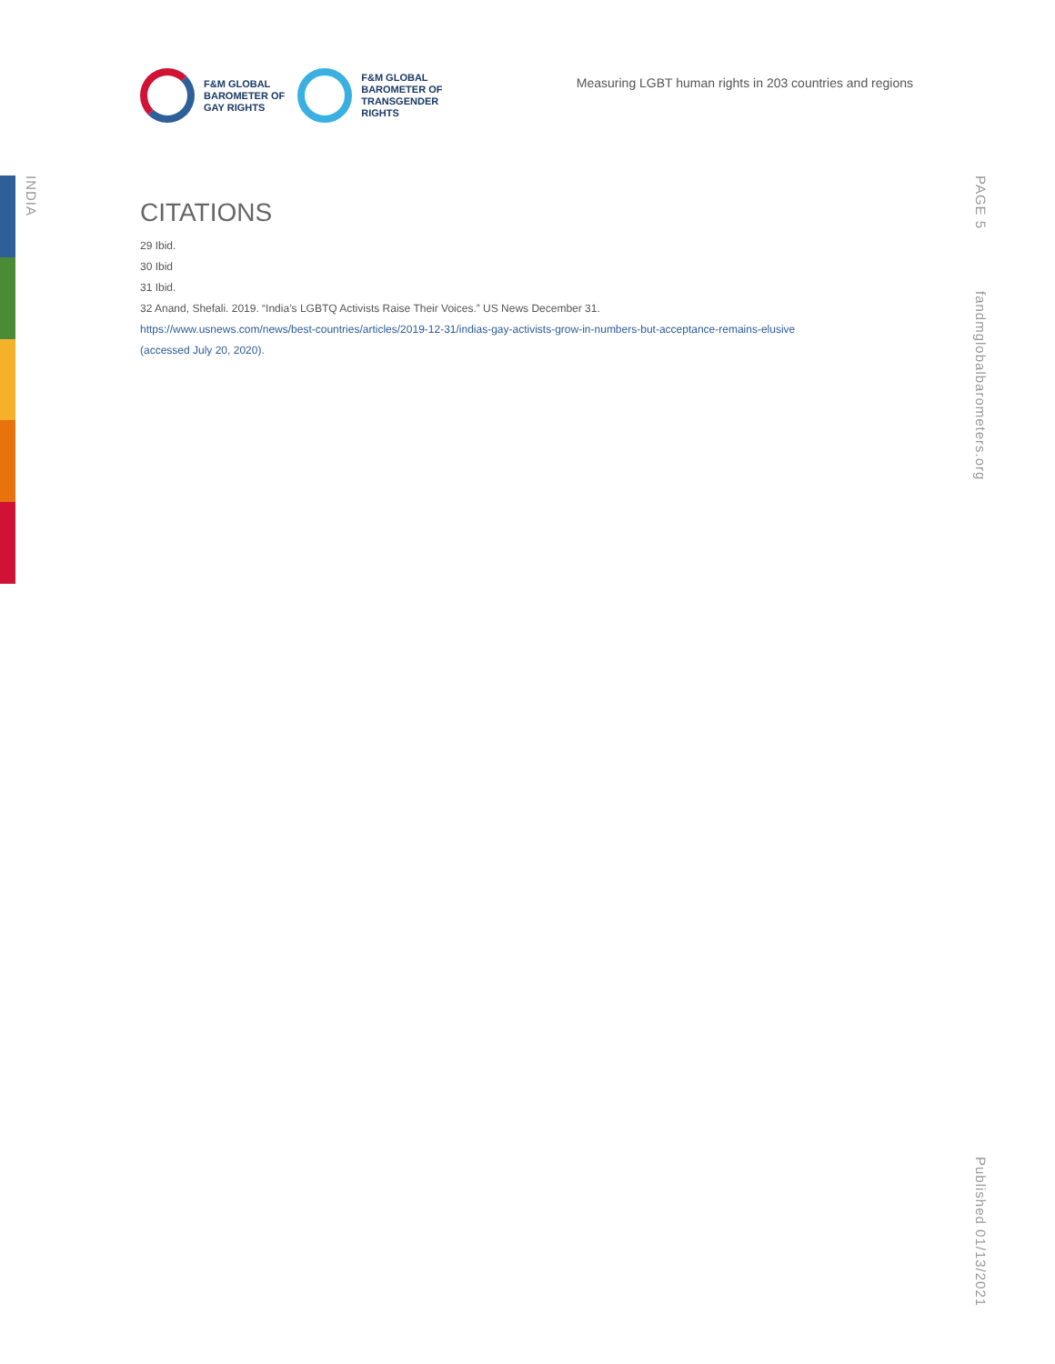INDIA
PAGE 5
fandmglobalbarometers.org
Published 01/13/2021
F&M GLOBAL
BAROMETER OF
GAY RIGHTS
F&M GLOBAL
BAROMETER OF
TRANSGENDER
RIGHTS
Measuring LGBT human rights in 203 countries and regions
CITATIONS
29 Ibid.
30 Ibid
31 Ibid.
32 Anand, Shefali. 2019. “India’s LGBTQ Activists Raise Their Voices.” US News December 31.
https://www.usnews.com/news/best-countries/articles/2019-12-31/indias-gay-activists-grow-in-numbers-but-acceptance-remains-elusive
(accessed July 20, 2020).